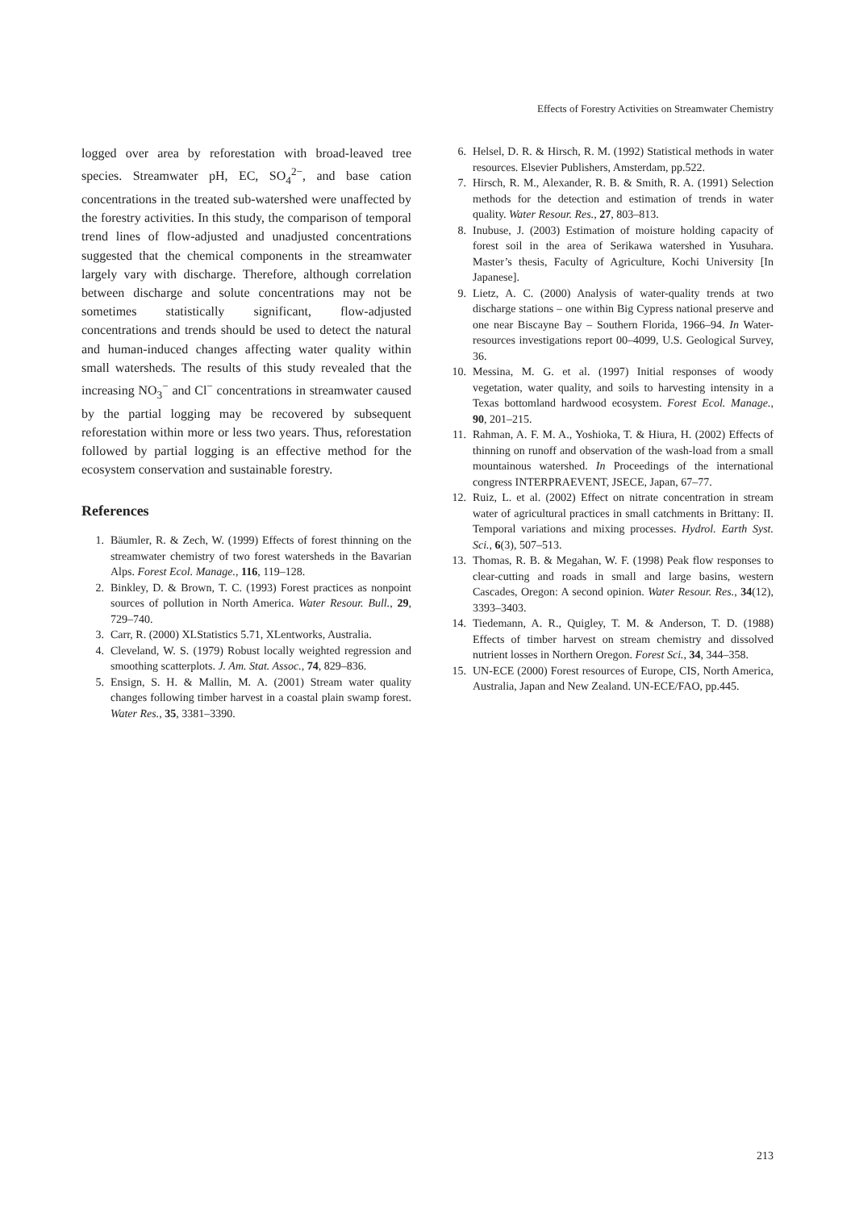Effects of Forestry Activities on Streamwater Chemistry
logged over area by reforestation with broad-leaved tree species. Streamwater pH, EC, SO<sub>4</sub><sup>2−</sup>, and base cation concentrations in the treated sub-watershed were unaffected by the forestry activities. In this study, the comparison of temporal trend lines of flow-adjusted and unadjusted concentrations suggested that the chemical components in the streamwater largely vary with discharge. Therefore, although correlation between discharge and solute concentrations may not be sometimes statistically significant, flow-adjusted concentrations and trends should be used to detect the natural and human-induced changes affecting water quality within small watersheds. The results of this study revealed that the increasing NO<sub>3</sub><sup>−</sup> and Cl<sup>−</sup> concentrations in streamwater caused by the partial logging may be recovered by subsequent reforestation within more or less two years. Thus, reforestation followed by partial logging is an effective method for the ecosystem conservation and sustainable forestry.
References
1. Bäumler, R. & Zech, W. (1999) Effects of forest thinning on the streamwater chemistry of two forest watersheds in the Bavarian Alps. Forest Ecol. Manage., 116, 119–128.
2. Binkley, D. & Brown, T. C. (1993) Forest practices as nonpoint sources of pollution in North America. Water Resour. Bull., 29, 729–740.
3. Carr, R. (2000) XLStatistics 5.71, XLentworks, Australia.
4. Cleveland, W. S. (1979) Robust locally weighted regression and smoothing scatterplots. J. Am. Stat. Assoc., 74, 829–836.
5. Ensign, S. H. & Mallin, M. A. (2001) Stream water quality changes following timber harvest in a coastal plain swamp forest. Water Res., 35, 3381–3390.
6. Helsel, D. R. & Hirsch, R. M. (1992) Statistical methods in water resources. Elsevier Publishers, Amsterdam, pp.522.
7. Hirsch, R. M., Alexander, R. B. & Smith, R. A. (1991) Selection methods for the detection and estimation of trends in water quality. Water Resour. Res., 27, 803–813.
8. Inubuse, J. (2003) Estimation of moisture holding capacity of forest soil in the area of Serikawa watershed in Yusuhara. Master’s thesis, Faculty of Agriculture, Kochi University [In Japanese].
9. Lietz, A. C. (2000) Analysis of water-quality trends at two discharge stations – one within Big Cypress national preserve and one near Biscayne Bay – Southern Florida, 1966–94. In Water-resources investigations report 00–4099, U.S. Geological Survey, 36.
10. Messina, M. G. et al. (1997) Initial responses of woody vegetation, water quality, and soils to harvesting intensity in a Texas bottomland hardwood ecosystem. Forest Ecol. Manage., 90, 201–215.
11. Rahman, A. F. M. A., Yoshioka, T. & Hiura, H. (2002) Effects of thinning on runoff and observation of the wash-load from a small mountainous watershed. In Proceedings of the international congress INTERPRAEVENT, JSECE, Japan, 67–77.
12. Ruiz, L. et al. (2002) Effect on nitrate concentration in stream water of agricultural practices in small catchments in Brittany: II. Temporal variations and mixing processes. Hydrol. Earth Syst. Sci., 6(3), 507–513.
13. Thomas, R. B. & Megahan, W. F. (1998) Peak flow responses to clear-cutting and roads in small and large basins, western Cascades, Oregon: A second opinion. Water Resour. Res., 34(12), 3393–3403.
14. Tiedemann, A. R., Quigley, T. M. & Anderson, T. D. (1988) Effects of timber harvest on stream chemistry and dissolved nutrient losses in Northern Oregon. Forest Sci., 34, 344–358.
15. UN-ECE (2000) Forest resources of Europe, CIS, North America, Australia, Japan and New Zealand. UN-ECE/FAO, pp.445.
213